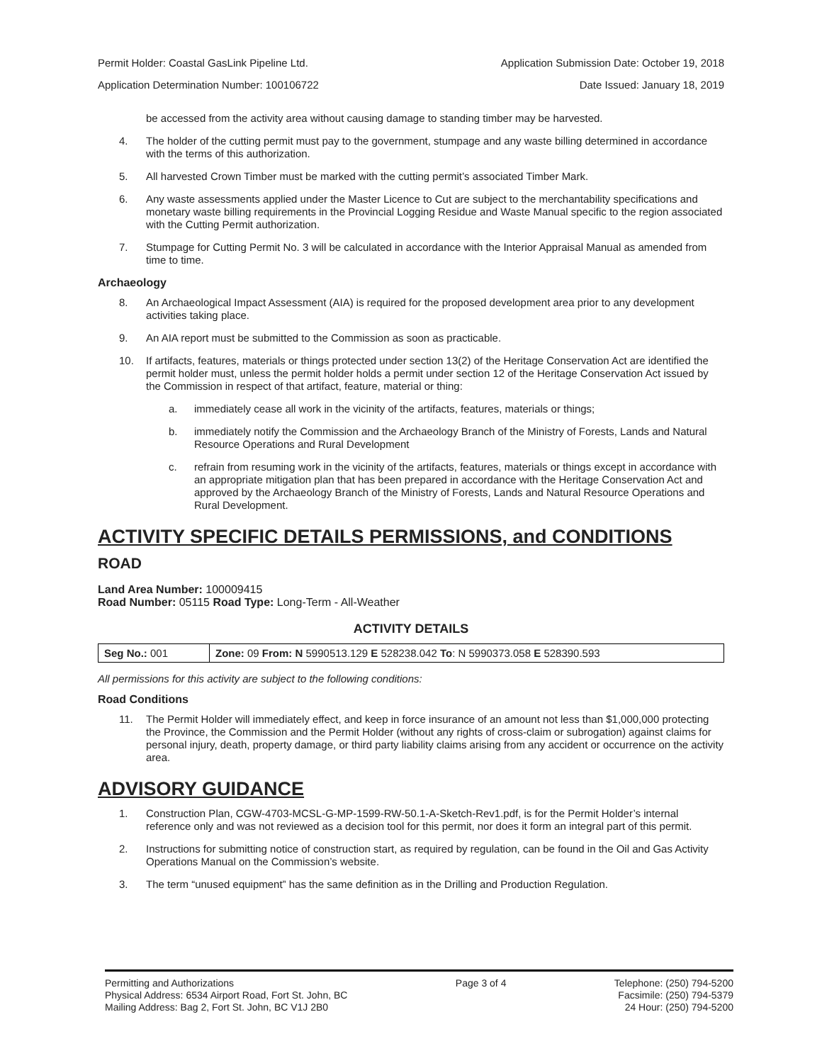Permit Holder: Coastal GasLink Pipeline Ltd. Application Submission Date: October 19, 2018
Application Determination Number: 100106722 Date Issued: January 18, 2019
be accessed from the activity area without causing damage to standing timber may be harvested.
4. The holder of the cutting permit must pay to the government, stumpage and any waste billing determined in accordance with the terms of this authorization.
5. All harvested Crown Timber must be marked with the cutting permit’s associated Timber Mark.
6. Any waste assessments applied under the Master Licence to Cut are subject to the merchantability specifications and monetary waste billing requirements in the Provincial Logging Residue and Waste Manual specific to the region associated with the Cutting Permit authorization.
7. Stumpage for Cutting Permit No. 3 will be calculated in accordance with the Interior Appraisal Manual as amended from time to time.
Archaeology
8. An Archaeological Impact Assessment (AIA) is required for the proposed development area prior to any development activities taking place.
9. An AIA report must be submitted to the Commission as soon as practicable.
10. If artifacts, features, materials or things protected under section 13(2) of the Heritage Conservation Act are identified the permit holder must, unless the permit holder holds a permit under section 12 of the Heritage Conservation Act issued by the Commission in respect of that artifact, feature, material or thing:
a. immediately cease all work in the vicinity of the artifacts, features, materials or things;
b. immediately notify the Commission and the Archaeology Branch of the Ministry of Forests, Lands and Natural Resource Operations and Rural Development
c. refrain from resuming work in the vicinity of the artifacts, features, materials or things except in accordance with an appropriate mitigation plan that has been prepared in accordance with the Heritage Conservation Act and approved by the Archaeology Branch of the Ministry of Forests, Lands and Natural Resource Operations and Rural Development.
ACTIVITY SPECIFIC DETAILS PERMISSIONS, and CONDITIONS
ROAD
Land Area Number: 100009415
Road Number: 05115 Road Type: Long-Term - All-Weather
ACTIVITY DETAILS
| Seg No.: 001 | Zone: 09 From: N 5990513.129 E 528238.042 To : N 5990373.058 E 528390.593 |
All permissions for this activity are subject to the following conditions:
Road Conditions
11. The Permit Holder will immediately effect, and keep in force insurance of an amount not less than $1,000,000 protecting the Province, the Commission and the Permit Holder (without any rights of cross-claim or subrogation) against claims for personal injury, death, property damage, or third party liability claims arising from any accident or occurrence on the activity area.
ADVISORY GUIDANCE
1. Construction Plan, CGW-4703-MCSL-G-MP-1599-RW-50.1-A-Sketch-Rev1.pdf, is for the Permit Holder’s internal reference only and was not reviewed as a decision tool for this permit, nor does it form an integral part of this permit.
2. Instructions for submitting notice of construction start, as required by regulation, can be found in the Oil and Gas Activity Operations Manual on the Commission’s website.
3. The term “unused equipment” has the same definition as in the Drilling and Production Regulation.
Permitting and Authorizations
Physical Address: 6534 Airport Road, Fort St. John, BC
Mailing Address: Bag 2, Fort St. John, BC V1J 2B0
Page 3 of 4 Telephone: (250) 794-5200
Facsimile: (250) 794-5379
24 Hour: (250) 794-5200